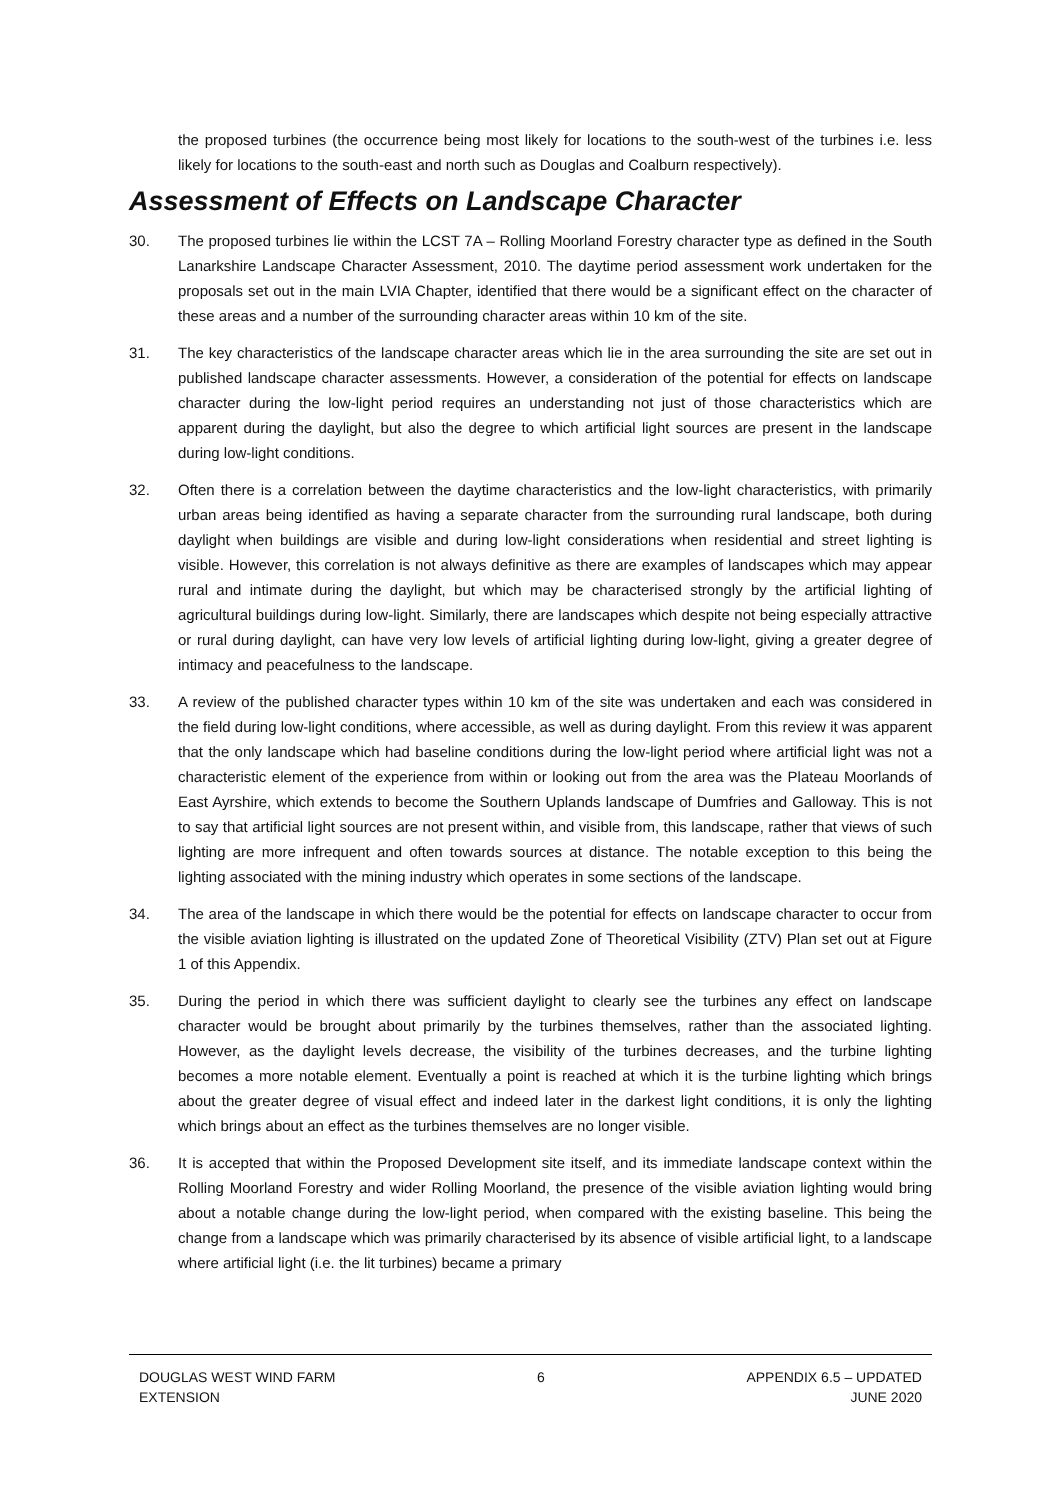the proposed turbines (the occurrence being most likely for locations to the south-west of the turbines i.e. less likely for locations to the south-east and north such as Douglas and Coalburn respectively).
Assessment of Effects on Landscape Character
30. The proposed turbines lie within the LCST 7A – Rolling Moorland Forestry character type as defined in the South Lanarkshire Landscape Character Assessment, 2010. The daytime period assessment work undertaken for the proposals set out in the main LVIA Chapter, identified that there would be a significant effect on the character of these areas and a number of the surrounding character areas within 10 km of the site.
31. The key characteristics of the landscape character areas which lie in the area surrounding the site are set out in published landscape character assessments. However, a consideration of the potential for effects on landscape character during the low-light period requires an understanding not just of those characteristics which are apparent during the daylight, but also the degree to which artificial light sources are present in the landscape during low-light conditions.
32. Often there is a correlation between the daytime characteristics and the low-light characteristics, with primarily urban areas being identified as having a separate character from the surrounding rural landscape, both during daylight when buildings are visible and during low-light considerations when residential and street lighting is visible. However, this correlation is not always definitive as there are examples of landscapes which may appear rural and intimate during the daylight, but which may be characterised strongly by the artificial lighting of agricultural buildings during low-light. Similarly, there are landscapes which despite not being especially attractive or rural during daylight, can have very low levels of artificial lighting during low-light, giving a greater degree of intimacy and peacefulness to the landscape.
33. A review of the published character types within 10 km of the site was undertaken and each was considered in the field during low-light conditions, where accessible, as well as during daylight. From this review it was apparent that the only landscape which had baseline conditions during the low-light period where artificial light was not a characteristic element of the experience from within or looking out from the area was the Plateau Moorlands of East Ayrshire, which extends to become the Southern Uplands landscape of Dumfries and Galloway. This is not to say that artificial light sources are not present within, and visible from, this landscape, rather that views of such lighting are more infrequent and often towards sources at distance. The notable exception to this being the lighting associated with the mining industry which operates in some sections of the landscape.
34. The area of the landscape in which there would be the potential for effects on landscape character to occur from the visible aviation lighting is illustrated on the updated Zone of Theoretical Visibility (ZTV) Plan set out at Figure 1 of this Appendix.
35. During the period in which there was sufficient daylight to clearly see the turbines any effect on landscape character would be brought about primarily by the turbines themselves, rather than the associated lighting. However, as the daylight levels decrease, the visibility of the turbines decreases, and the turbine lighting becomes a more notable element. Eventually a point is reached at which it is the turbine lighting which brings about the greater degree of visual effect and indeed later in the darkest light conditions, it is only the lighting which brings about an effect as the turbines themselves are no longer visible.
36. It is accepted that within the Proposed Development site itself, and its immediate landscape context within the Rolling Moorland Forestry and wider Rolling Moorland, the presence of the visible aviation lighting would bring about a notable change during the low-light period, when compared with the existing baseline. This being the change from a landscape which was primarily characterised by its absence of visible artificial light, to a landscape where artificial light (i.e. the lit turbines) became a primary
DOUGLAS WEST WIND FARM
EXTENSION
6 APPENDIX 6.5 – UPDATED
JUNE 2020